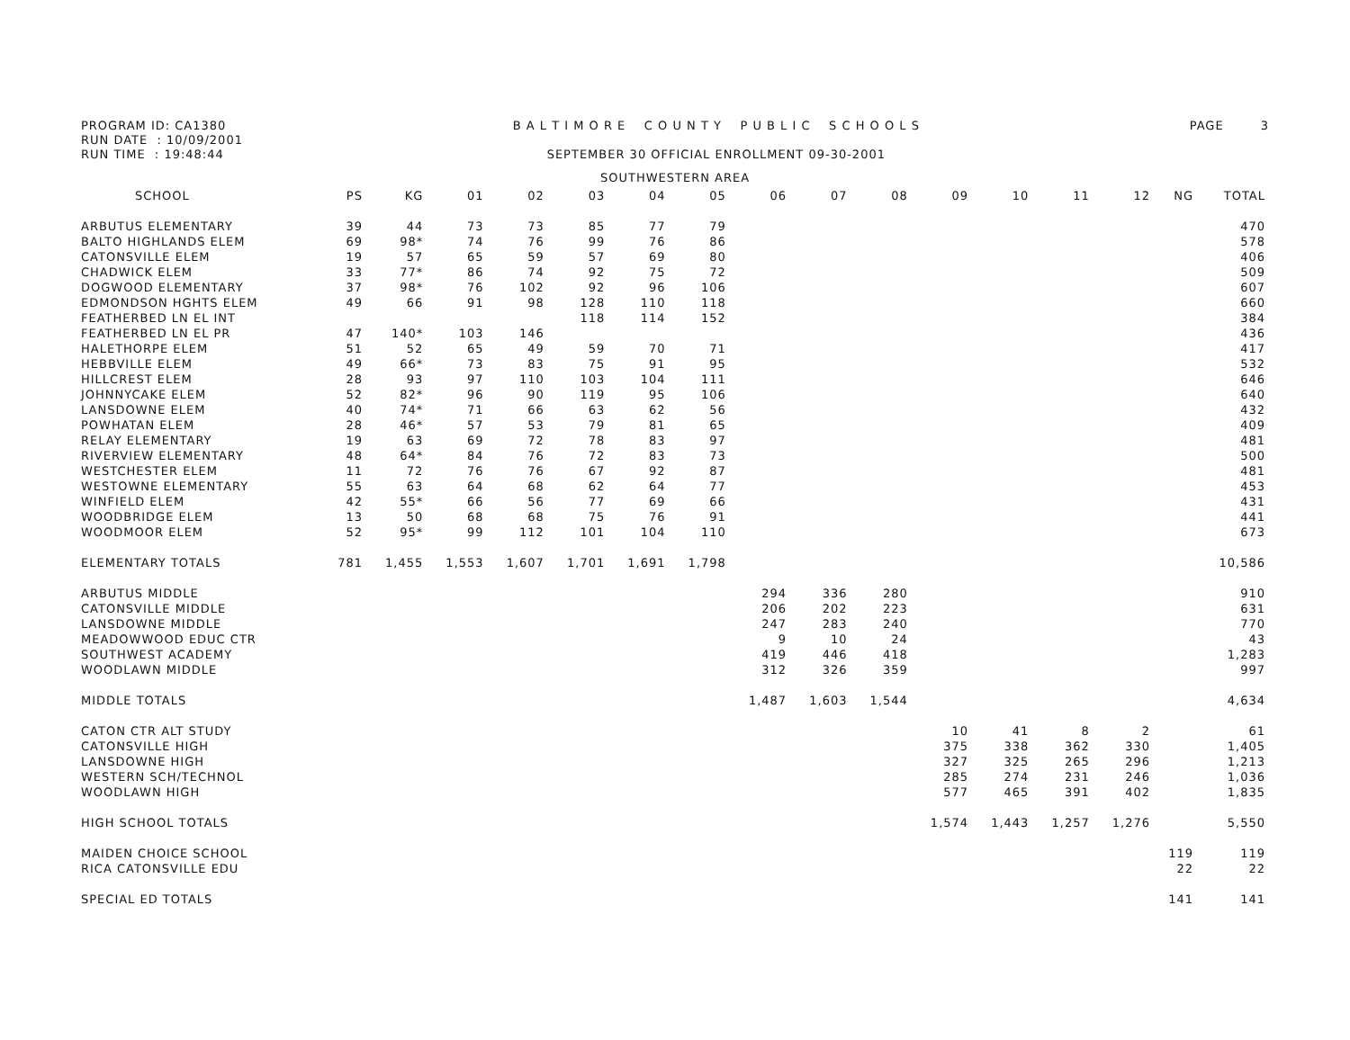PROGRAM ID: CA1380
RUN DATE : 10/09/2001
RUN TIME : 19:48:44
B A L T I M O R E C O U N T Y P U B L I C S C H O O L S
SEPTEMBER 30 OFFICIAL ENROLLMENT 09-30-2001
PAGE 3
SOUTHWESTERN AREA
| SCHOOL | PS | KG | 01 | 02 | 03 | 04 | 05 | 06 | 07 | 08 | 09 | 10 | 11 | 12 | NG | TOTAL |
| --- | --- | --- | --- | --- | --- | --- | --- | --- | --- | --- | --- | --- | --- | --- | --- | --- |
| ARBUTUS ELEMENTARY | 39 | 44 | 73 | 73 | 85 | 77 | 79 | | | | | | | | | 470 |
| BALTO HIGHLANDS ELEM | 69 | 98* | 74 | 76 | 99 | 76 | 86 | | | | | | | | | 578 |
| CATONSVILLE ELEM | 19 | 57 | 65 | 59 | 57 | 69 | 80 | | | | | | | | | 406 |
| CHADWICK ELEM | 33 | 77* | 86 | 74 | 92 | 75 | 72 | | | | | | | | | 509 |
| DOGWOOD ELEMENTARY | 37 | 98* | 76 | 102 | 92 | 96 | 106 | | | | | | | | | 607 |
| EDMONDSON HGHTS ELEM | 49 | 66 | 91 | 98 | 128 | 110 | 118 | | | | | | | | | 660 |
| FEATHERBED LN EL INT | | | | | 118 | 114 | 152 | | | | | | | | | 384 |
| FEATHERBED LN EL PR | 47 | 140* | 103 | 146 | | | | | | | | | | | | 436 |
| HALETHORPE ELEM | 51 | 52 | 65 | 49 | 59 | 70 | 71 | | | | | | | | | 417 |
| HEBBVILLE ELEM | 49 | 66* | 73 | 83 | 75 | 91 | 95 | | | | | | | | | 532 |
| HILLCREST ELEM | 28 | 93 | 97 | 110 | 103 | 104 | 111 | | | | | | | | | 646 |
| JOHNNYCAKE ELEM | 52 | 82* | 96 | 90 | 119 | 95 | 106 | | | | | | | | | 640 |
| LANSDOWNE ELEM | 40 | 74* | 71 | 66 | 63 | 62 | 56 | | | | | | | | | 432 |
| POWHATAN ELEM | 28 | 46* | 57 | 53 | 79 | 81 | 65 | | | | | | | | | 409 |
| RELAY ELEMENTARY | 19 | 63 | 69 | 72 | 78 | 83 | 97 | | | | | | | | | 481 |
| RIVERVIEW ELEMENTARY | 48 | 64* | 84 | 76 | 72 | 83 | 73 | | | | | | | | | 500 |
| WESTCHESTER ELEM | 11 | 72 | 76 | 76 | 67 | 92 | 87 | | | | | | | | | 481 |
| WESTOWNE ELEMENTARY | 55 | 63 | 64 | 68 | 62 | 64 | 77 | | | | | | | | | 453 |
| WINFIELD ELEM | 42 | 55* | 66 | 56 | 77 | 69 | 66 | | | | | | | | | 431 |
| WOODBRIDGE ELEM | 13 | 50 | 68 | 68 | 75 | 76 | 91 | | | | | | | | | 441 |
| WOODMOOR ELEM | 52 | 95* | 99 | 112 | 101 | 104 | 110 | | | | | | | | | 673 |
| ELEMENTARY TOTALS | 781 | 1,455 | 1,553 | 1,607 | 1,701 | 1,691 | 1,798 | | | | | | | | | 10,586 |
| ARBUTUS MIDDLE | | | | | | | | 294 | 336 | 280 | | | | | | 910 |
| CATONSVILLE MIDDLE | | | | | | | | 206 | 202 | 223 | | | | | | 631 |
| LANSDOWNE MIDDLE | | | | | | | | 247 | 283 | 240 | | | | | | 770 |
| MEADOWWOOD EDUC CTR | | | | | | | | 9 | 10 | 24 | | | | | | 43 |
| SOUTHWEST ACADEMY | | | | | | | | 419 | 446 | 418 | | | | | | 1,283 |
| WOODLAWN MIDDLE | | | | | | | | 312 | 326 | 359 | | | | | | 997 |
| MIDDLE TOTALS | | | | | | | | 1,487 | 1,603 | 1,544 | | | | | | 4,634 |
| CATON CTR ALT STUDY | | | | | | | | | | | 10 | 41 | 8 | 2 | | 61 |
| CATONSVILLE HIGH | | | | | | | | | | | 375 | 338 | 362 | 330 | | 1,405 |
| LANSDOWNE HIGH | | | | | | | | | | | 327 | 325 | 265 | 296 | | 1,213 |
| WESTERN SCH/TECHNOL | | | | | | | | | | | 285 | 274 | 231 | 246 | | 1,036 |
| WOODLAWN HIGH | | | | | | | | | | | 577 | 465 | 391 | 402 | | 1,835 |
| HIGH SCHOOL TOTALS | | | | | | | | | | | 1,574 | 1,443 | 1,257 | 1,276 | | 5,550 |
| MAIDEN CHOICE SCHOOL | | | | | | | | | | | | | | | 119 | 119 |
| RICA CATONSVILLE EDU | | | | | | | | | | | | | | | 22 | 22 |
| SPECIAL ED TOTALS | | | | | | | | | | | | | | | 141 | 141 |